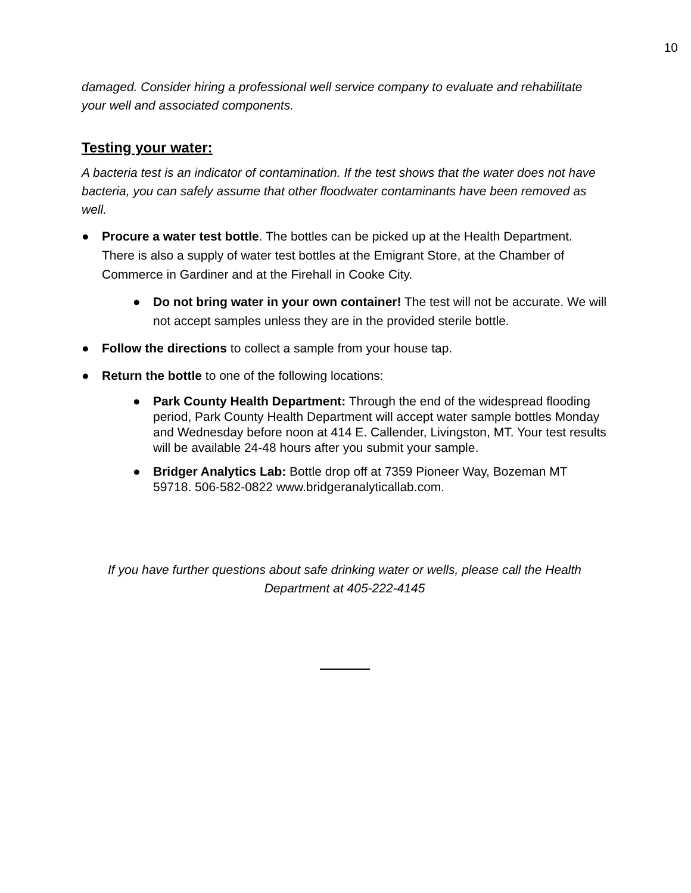10
damaged. Consider hiring a professional well service company to evaluate and rehabilitate your well and associated components.
Testing your water:
A bacteria test is an indicator of contamination. If the test shows that the water does not have bacteria, you can safely assume that other floodwater contaminants have been removed as well.
● Procure a water test bottle. The bottles can be picked up at the Health Department. There is also a supply of water test bottles at the Emigrant Store, at the Chamber of Commerce in Gardiner and at the Firehall in Cooke City.
● Do not bring water in your own container! The test will not be accurate. We will not accept samples unless they are in the provided sterile bottle.
● Follow the directions to collect a sample from your house tap.
● Return the bottle to one of the following locations:
● Park County Health Department: Through the end of the widespread flooding period, Park County Health Department will accept water sample bottles Monday and Wednesday before noon at 414 E. Callender, Livingston, MT. Your test results will be available 24-48 hours after you submit your sample.
● Bridger Analytics Lab: Bottle drop off at 7359 Pioneer Way, Bozeman MT 59718. 506-582-0822 www.bridgeranalyticallab.com.
If you have further questions about safe drinking water or wells, please call the Health Department at 405-222-4145